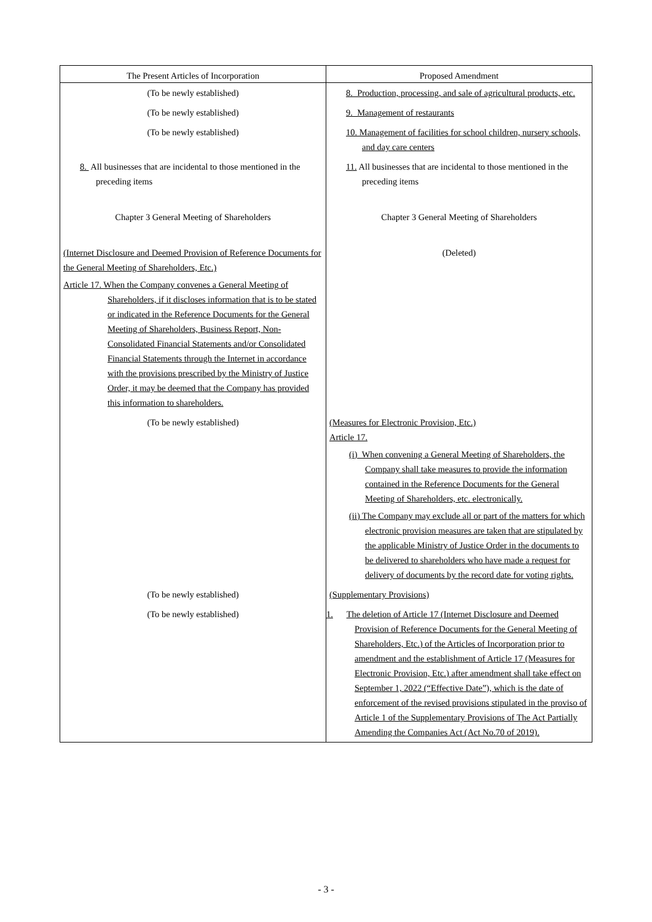| The Present Articles of Incorporation | Proposed Amendment |
| --- | --- |
| (To be newly established) | 8. Production, processing, and sale of agricultural products, etc. |
| (To be newly established) | 9. Management of restaurants |
| (To be newly established) | 10. Management of facilities for school children, nursery schools, and day care centers |
| 8. All businesses that are incidental to those mentioned in the preceding items | 11. All businesses that are incidental to those mentioned in the preceding items |
| Chapter 3 General Meeting of Shareholders | Chapter 3 General Meeting of Shareholders |
| (Internet Disclosure and Deemed Provision of Reference Documents for the General Meeting of Shareholders, Etc.) Article 17. When the Company convenes a General Meeting of Shareholders, if it discloses information that is to be stated or indicated in the Reference Documents for the General Meeting of Shareholders, Business Report, Non-Consolidated Financial Statements and/or Consolidated Financial Statements through the Internet in accordance with the provisions prescribed by the Ministry of Justice Order, it may be deemed that the Company has provided this information to shareholders. | (Deleted) |
| (To be newly established) | (Measures for Electronic Provision, Etc.) Article 17. (i) When convening a General Meeting of Shareholders, the Company shall take measures to provide the information contained in the Reference Documents for the General Meeting of Shareholders, etc. electronically. (ii) The Company may exclude all or part of the matters for which electronic provision measures are taken that are stipulated by the applicable Ministry of Justice Order in the documents to be delivered to shareholders who have made a request for delivery of documents by the record date for voting rights. |
| (To be newly established) | (Supplementary Provisions) |
| (To be newly established) | 1. The deletion of Article 17 (Internet Disclosure and Deemed Provision of Reference Documents for the General Meeting of Shareholders, Etc.) of the Articles of Incorporation prior to amendment and the establishment of Article 17 (Measures for Electronic Provision, Etc.) after amendment shall take effect on September 1, 2022 (“Effective Date”), which is the date of enforcement of the revised provisions stipulated in the proviso of Article 1 of the Supplementary Provisions of The Act Partially Amending the Companies Act (Act No.70 of 2019). |
- 3 -